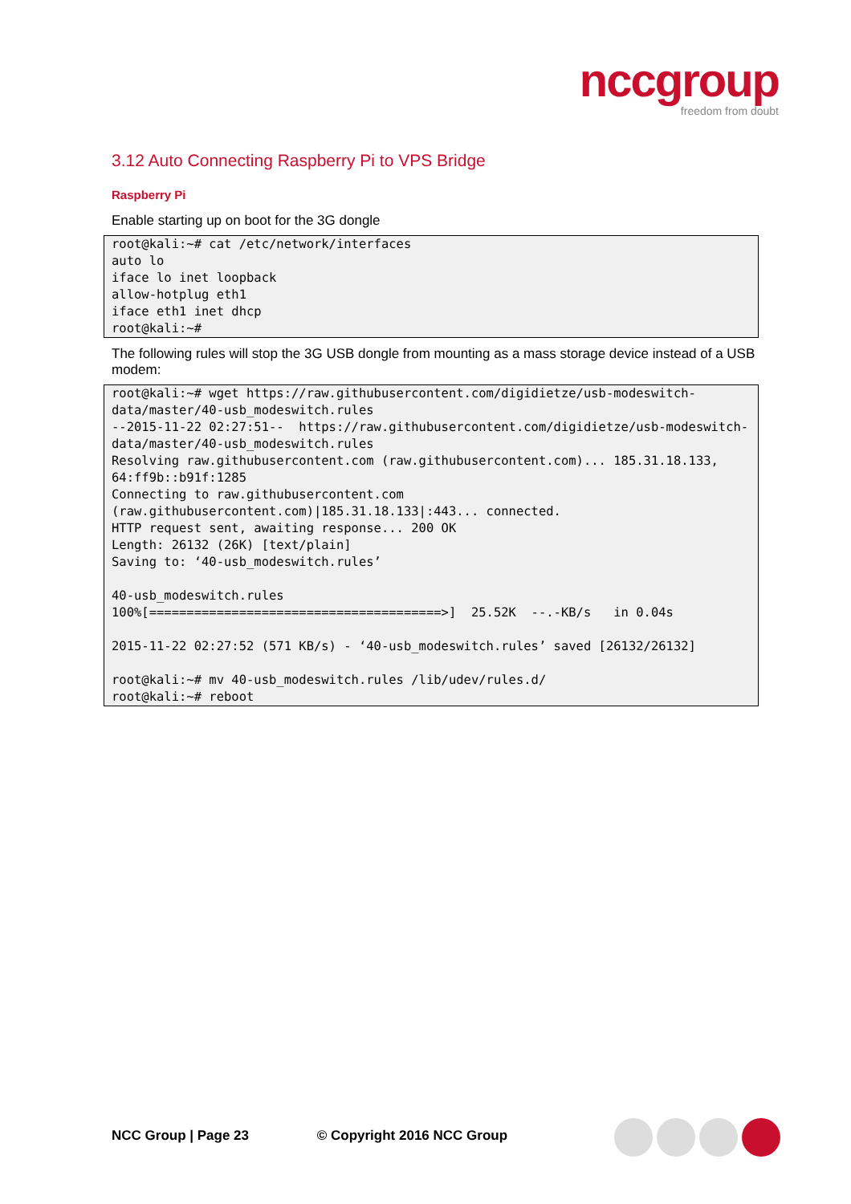nccgroup
freedom from doubt
3.12 Auto Connecting Raspberry Pi to VPS Bridge
Raspberry Pi
Enable starting up on boot for the 3G dongle
root@kali:~# cat /etc/network/interfaces
auto lo
iface lo inet loopback
allow-hotplug eth1
iface eth1 inet dhcp
root@kali:~#
The following rules will stop the 3G USB dongle from mounting as a mass storage device instead of a USB modem:
root@kali:~# wget https://raw.githubusercontent.com/digidietze/usb-modeswitch-data/master/40-usb_modeswitch.rules
--2015-11-22 02:27:51--  https://raw.githubusercontent.com/digidietze/usb-modeswitch-data/master/40-usb_modeswitch.rules
Resolving raw.githubusercontent.com (raw.githubusercontent.com)... 185.31.18.133, 64:ff9b::b91f:1285
Connecting to raw.githubusercontent.com (raw.githubusercontent.com)|185.31.18.133|:443... connected.
HTTP request sent, awaiting response... 200 OK
Length: 26132 (26K) [text/plain]
Saving to: ‘40-usb_modeswitch.rules’

40-usb_modeswitch.rules
100%[=======================================>]  25.52K  --.-KB/s   in 0.04s

2015-11-22 02:27:52 (571 KB/s) - ‘40-usb_modeswitch.rules’ saved [26132/26132]

root@kali:~# mv 40-usb_modeswitch.rules /lib/udev/rules.d/
root@kali:~# reboot
NCC Group | Page 23 © Copyright 2016 NCC Group